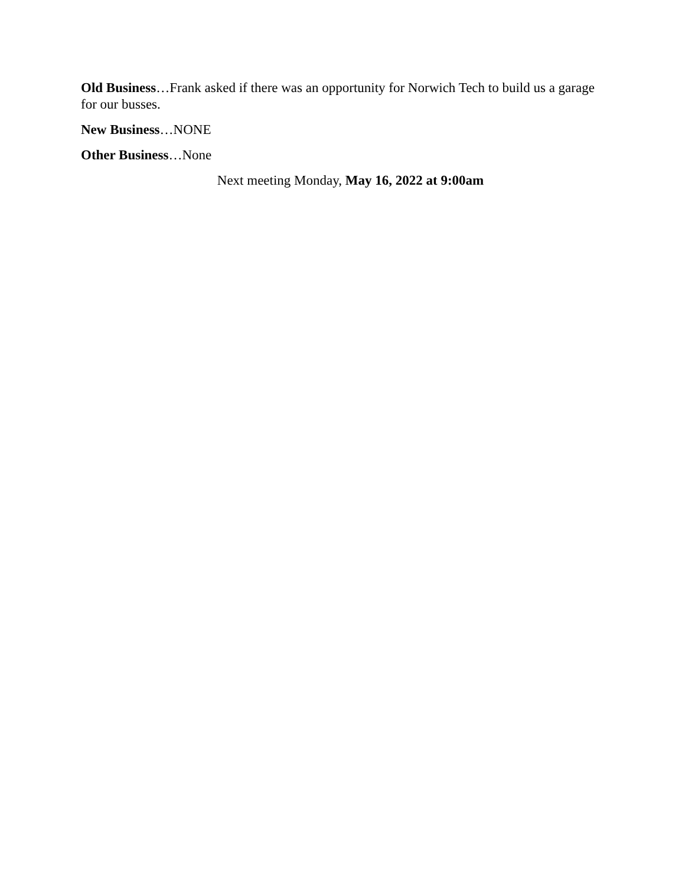Old Business…Frank asked if there was an opportunity for Norwich Tech to build us a garage for our busses.
New Business…NONE
Other Business…None
Next meeting Monday, May 16, 2022 at 9:00am